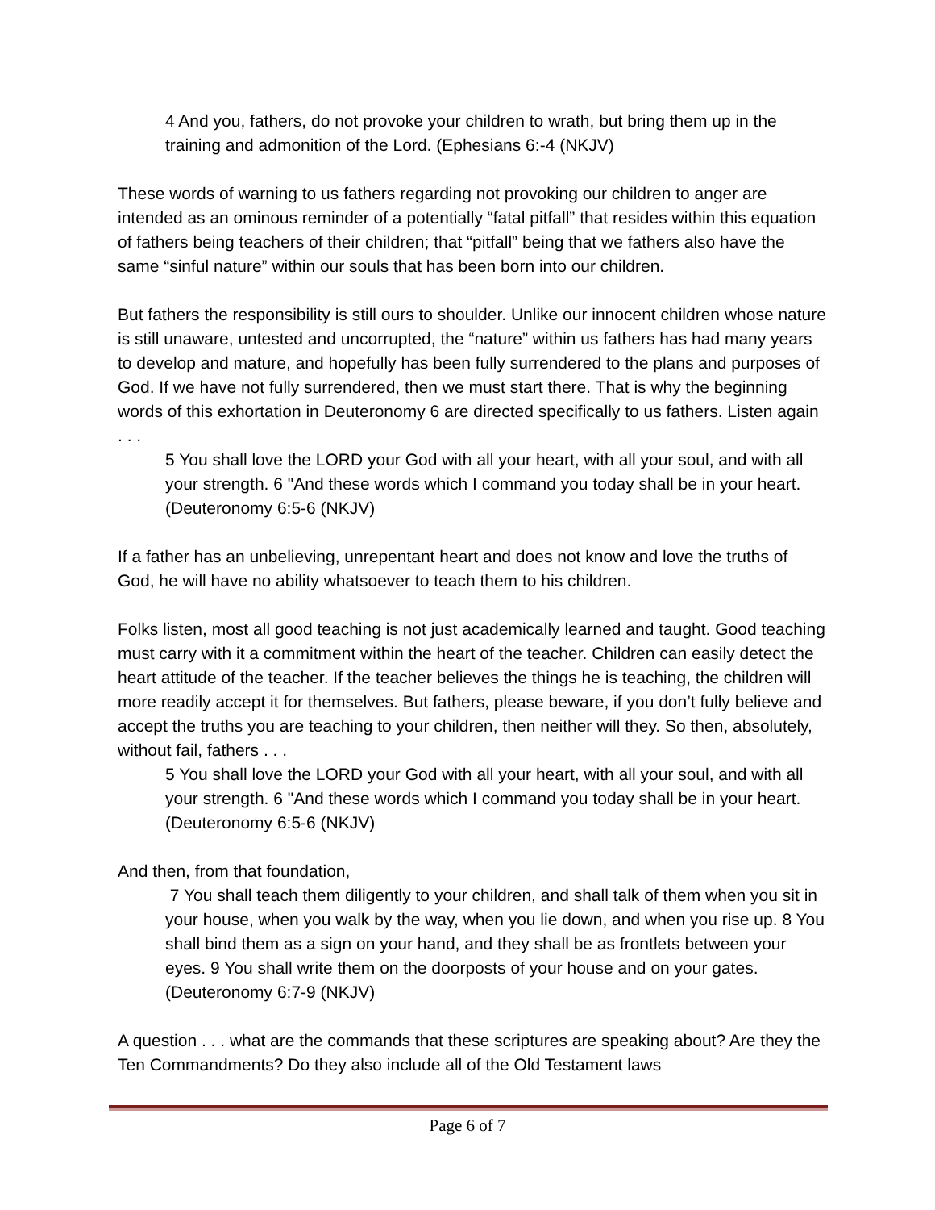4 And you, fathers, do not provoke your children to wrath, but bring them up in the training and admonition of the Lord. (Ephesians 6:-4 (NKJV)
These words of warning to us fathers regarding not provoking our children to anger are intended as an ominous reminder of a potentially “fatal pitfall” that resides within this equation of fathers being teachers of their children; that “pitfall” being that we fathers also have the same “sinful nature” within our souls that has been born into our children.
But fathers the responsibility is still ours to shoulder. Unlike our innocent children whose nature is still unaware, untested and uncorrupted, the “nature” within us fathers has had many years to develop and mature, and hopefully has been fully surrendered to the plans and purposes of God. If we have not fully surrendered, then we must start there. That is why the beginning words of this exhortation in Deuteronomy 6 are directed specifically to us fathers. Listen again . . .
5 You shall love the LORD your God with all your heart, with all your soul, and with all your strength. 6 "And these words which I command you today shall be in your heart. (Deuteronomy 6:5-6 (NKJV)
If a father has an unbelieving, unrepentant heart and does not know and love the truths of God, he will have no ability whatsoever to teach them to his children.
Folks listen, most all good teaching is not just academically learned and taught. Good teaching must carry with it a commitment within the heart of the teacher. Children can easily detect the heart attitude of the teacher. If the teacher believes the things he is teaching, the children will more readily accept it for themselves. But fathers, please beware, if you don’t fully believe and accept the truths you are teaching to your children, then neither will they. So then, absolutely, without fail, fathers . . .
5 You shall love the LORD your God with all your heart, with all your soul, and with all your strength. 6 "And these words which I command you today shall be in your heart. (Deuteronomy 6:5-6 (NKJV)
And then, from that foundation,
7 You shall teach them diligently to your children, and shall talk of them when you sit in your house, when you walk by the way, when you lie down, and when you rise up. 8 You shall bind them as a sign on your hand, and they shall be as frontlets between your eyes. 9 You shall write them on the doorposts of your house and on your gates. (Deuteronomy 6:7-9 (NKJV)
A question . . . what are the commands that these scriptures are speaking about? Are they the Ten Commandments? Do they also include all of the Old Testament laws
Page 6 of 7